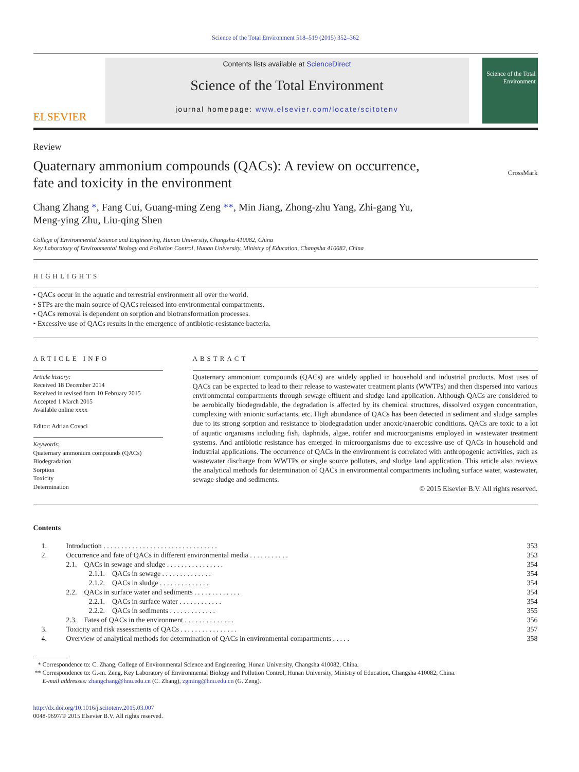Science of the Total Environment 518–519 (2015) 352–362
ELSEVIER
Contents lists available at ScienceDirect
Science of the Total Environment
journal homepage: www.elsevier.com/locate/scitotenv
Science of the Total Environment
Review
Quaternary ammonium compounds (QACs): A review on occurrence,
fate and toxicity in the environment
CrossMark
Chang Zhang *, Fang Cui, Guang-ming Zeng **, Min Jiang, Zhong-zhu Yang, Zhi-gang Yu,
Meng-ying Zhu, Liu-qing Shen
College of Environmental Science and Engineering, Hunan University, Changsha 410082, China
Key Laboratory of Environmental Biology and Pollution Control, Hunan University, Ministry of Education, Changsha 410082, China
HIGHLIGHTS
• QACs occur in the aquatic and terrestrial environment all over the world.
• STPs are the main source of QACs released into environmental compartments.
• QACs removal is dependent on sorption and biotransformation processes.
• Excessive use of QACs results in the emergence of antibiotic-resistance bacteria.
ARTICLE INFO
Article history:
Received 18 December 2014
Received in revised form 10 February 2015
Accepted 1 March 2015
Available online xxxx
Editor: Adrian Covaci
Keywords:
Quaternary ammonium compounds (QACs)
Biodegradation
Sorption
Toxicity
Determination
ABSTRACT
Quaternary ammonium compounds (QACs) are widely applied in household and industrial products. Most uses of QACs can be expected to lead to their release to wastewater treatment plants (WWTPs) and then dispersed into various environmental compartments through sewage effluent and sludge land application. Although QACs are considered to be aerobically biodegradable, the degradation is affected by its chemical structures, dissolved oxygen concentration, complexing with anionic surfactants, etc. High abundance of QACs has been detected in sediment and sludge samples due to its strong sorption and resistance to biodegradation under anoxic/anaerobic conditions. QACs are toxic to a lot of aquatic organisms including fish, daphnids, algae, rotifer and microorganisms employed in wastewater treatment systems. And antibiotic resistance has emerged in microorganisms due to excessive use of QACs in household and industrial applications. The occurrence of QACs in the environment is correlated with anthropogenic activities, such as wastewater discharge from WWTPs or single source polluters, and sludge land application. This article also reviews the analytical methods for determination of QACs in environmental compartments including surface water, wastewater, sewage sludge and sediments.
© 2015 Elsevier B.V. All rights reserved.
Contents
| 1. | Introduction . . . . . . . . . . . . . . . . . . . . . . . . . . . . . . . . | 353 |
| 2. | Occurrence and fate of QACs in different environmental media . . . . . . . . . . . | 353 |
| | 2.1. QACs in sewage and sludge . . . . . . . . . . . . . . . . | 354 |
| | 2.1.1. QACs in sewage . . . . . . . . . . . . . . | 354 |
| | 2.1.2. QACs in sludge . . . . . . . . . . . . . . | 354 |
| | 2.2. QACs in surface water and sediments . . . . . . . . . . . . . | 354 |
| | 2.2.1. QACs in surface water . . . . . . . . . . . . | 354 |
| | 2.2.2. QACs in sediments . . . . . . . . . . . . . | 355 |
| | 2.3. Fates of QACs in the environment . . . . . . . . . . . . . . | 356 |
| 3. | Toxicity and risk assessments of QACs . . . . . . . . . . . . . . . . | 357 |
| 4. | Overview of analytical methods for determination of QACs in environmental compartments . . . . . | 358 |
* Correspondence to: C. Zhang, College of Environmental Science and Engineering, Hunan University, Changsha 410082, China.
** Correspondence to: G.-m. Zeng, Key Laboratory of Environmental Biology and Pollution Control, Hunan University, Ministry of Education, Changsha 410082, China.
E-mail addresses: zhangchang@hnu.edu.cn (C. Zhang), zgming@hnu.edu.cn (G. Zeng).
http://dx.doi.org/10.1016/j.scitotenv.2015.03.007
0048-9697/© 2015 Elsevier B.V. All rights reserved.